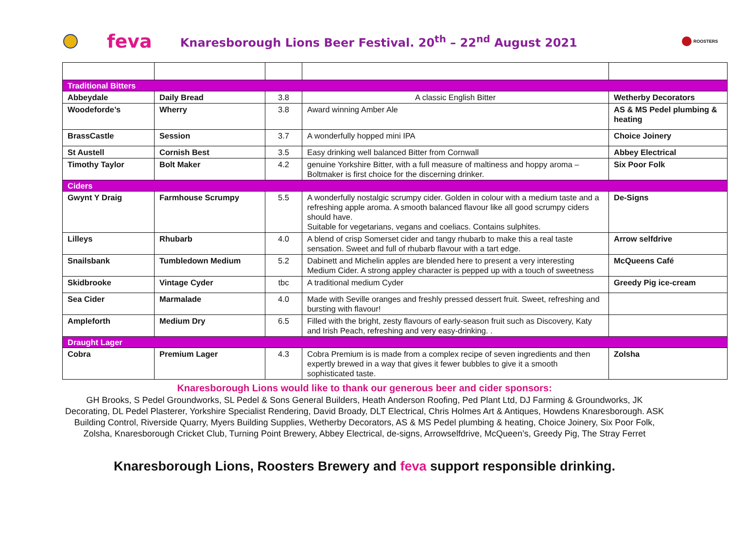feva
Knaresborough Lions Beer Festival. 20<sup>th</sup> – 22<sup>nd</sup> August 2021
ROOSTERS
| Traditional Bitters | | | | |
| Abbeydale | Daily Bread | 3.8 | A classic English Bitter | Wetherby Decorators |
| Woodeforde’s | Wherry | 3.8 | Award winning Amber Ale | AS & MS Pedel plumbing & heating |
| BrassCastle | Session | 3.7 | A wonderfully hopped mini IPA | Choice Joinery |
| St Austell | Cornish Best | 3.5 | Easy drinking well balanced Bitter from Cornwall | Abbey Electrical |
| Timothy Taylor | Bolt Maker | 4.2 | genuine Yorkshire Bitter, with a full measure of maltiness and hoppy aroma – Boltmaker is first choice for the discerning drinker. | Six Poor Folk |
| Ciders | | | | |
| Gwynt Y Draig | Farmhouse Scrumpy | 5.5 | A wonderfully nostalgic scrumpy cider. Golden in colour with a medium taste and a refreshing apple aroma. A smooth balanced flavour like all good scrumpy ciders should have. Suitable for vegetarians, vegans and coeliacs. Contains sulphites. | De-Signs |
| Lilleys | Rhubarb | 4.0 | A blend of crisp Somerset cider and tangy rhubarb to make this a real taste sensation. Sweet and full of rhubarb flavour with a tart edge. | Arrow selfdrive |
| Snailsbank | Tumbledown Medium | 5.2 | Dabinett and Michelin apples are blended here to present a very interesting Medium Cider. A strong appley character is pepped up with a touch of sweetness | McQueens Café |
| Skidbrooke | Vintage Cyder | tbc | A traditional medium Cyder | Greedy Pig ice-cream |
| Sea Cider | Marmalade | 4.0 | Made with Seville oranges and freshly pressed dessert fruit. Sweet, refreshing and bursting with flavour! | |
| Ampleforth | Medium Dry | 6.5 | Filled with the bright, zesty flavours of early-season fruit such as Discovery, Katy and Irish Peach, refreshing and very easy-drinking. . | |
| Draught Lager | | | | |
| Cobra | Premium Lager | 4.3 | Cobra Premium is is made from a complex recipe of seven ingredients and then expertly brewed in a way that gives it fewer bubbles to give it a smooth sophisticated taste. | Zolsha |
Knaresborough Lions would like to thank our generous beer and cider sponsors:
GH Brooks, S Pedel Groundworks, SL Pedel & Sons General Builders, Heath Anderson Roofing, Ped Plant Ltd, DJ Farming & Groundworks, JK Decorating, DL Pedel Plasterer, Yorkshire Specialist Rendering, David Broady, DLT Electrical, Chris Holmes Art & Antiques, Howdens Knaresborough. ASK Building Control, Riverside Quarry, Myers Building Supplies, Wetherby Decorators, AS & MS Pedel plumbing & heating, Choice Joinery, Six Poor Folk, Zolsha, Knaresborough Cricket Club, Turning Point Brewery, Abbey Electrical, de-signs, Arrowselfdrive, McQueen’s, Greedy Pig, The Stray Ferret
Knaresborough Lions, Roosters Brewery and feva support responsible drinking.